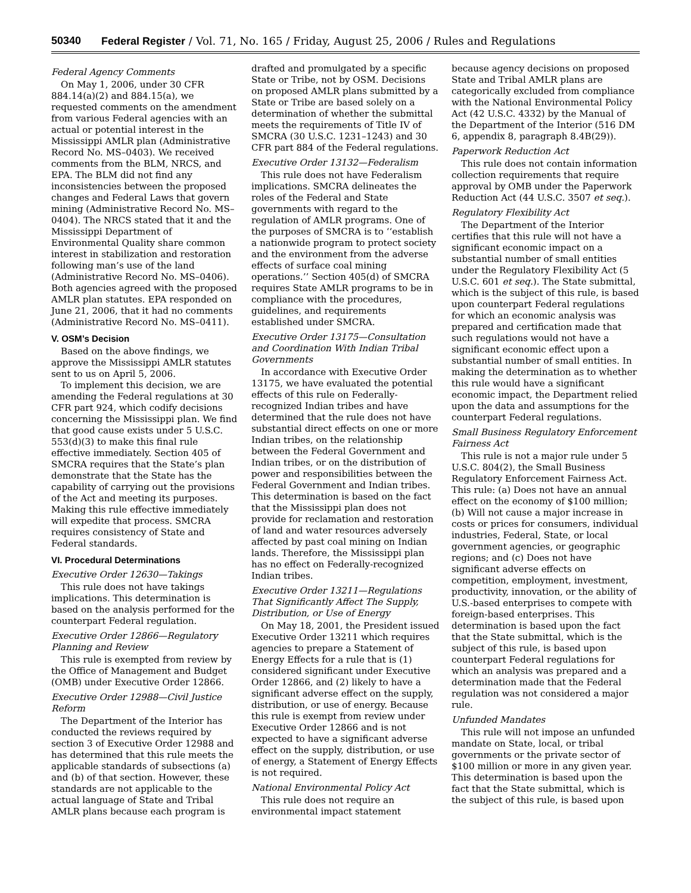50340 Federal Register / Vol. 71, No. 165 / Friday, August 25, 2006 / Rules and Regulations
Federal Agency Comments
On May 1, 2006, under 30 CFR 884.14(a)(2) and 884.15(a), we requested comments on the amendment from various Federal agencies with an actual or potential interest in the Mississippi AMLR plan (Administrative Record No. MS–0403). We received comments from the BLM, NRCS, and EPA. The BLM did not find any inconsistencies between the proposed changes and Federal Laws that govern mining (Administrative Record No. MS–0404). The NRCS stated that it and the Mississippi Department of Environmental Quality share common interest in stabilization and restoration following man’s use of the land (Administrative Record No. MS–0406). Both agencies agreed with the proposed AMLR plan statutes. EPA responded on June 21, 2006, that it had no comments (Administrative Record No. MS–0411).
V. OSM’s Decision
Based on the above findings, we approve the Mississippi AMLR statutes sent to us on April 5, 2006.
To implement this decision, we are amending the Federal regulations at 30 CFR part 924, which codify decisions concerning the Mississippi plan. We find that good cause exists under 5 U.S.C. 553(d)(3) to make this final rule effective immediately. Section 405 of SMCRA requires that the State’s plan demonstrate that the State has the capability of carrying out the provisions of the Act and meeting its purposes. Making this rule effective immediately will expedite that process. SMCRA requires consistency of State and Federal standards.
VI. Procedural Determinations
Executive Order 12630—Takings
This rule does not have takings implications. This determination is based on the analysis performed for the counterpart Federal regulation.
Executive Order 12866—Regulatory Planning and Review
This rule is exempted from review by the Office of Management and Budget (OMB) under Executive Order 12866.
Executive Order 12988—Civil Justice Reform
The Department of the Interior has conducted the reviews required by section 3 of Executive Order 12988 and has determined that this rule meets the applicable standards of subsections (a) and (b) of that section. However, these standards are not applicable to the actual language of State and Tribal AMLR plans because each program is
drafted and promulgated by a specific State or Tribe, not by OSM. Decisions on proposed AMLR plans submitted by a State or Tribe are based solely on a determination of whether the submittal meets the requirements of Title IV of SMCRA (30 U.S.C. 1231–1243) and 30 CFR part 884 of the Federal regulations.
Executive Order 13132—Federalism
This rule does not have Federalism implications. SMCRA delineates the roles of the Federal and State governments with regard to the regulation of AMLR programs. One of the purposes of SMCRA is to ‘‘establish a nationwide program to protect society and the environment from the adverse effects of surface coal mining operations.’’ Section 405(d) of SMCRA requires State AMLR programs to be in compliance with the procedures, guidelines, and requirements established under SMCRA.
Executive Order 13175—Consultation and Coordination With Indian Tribal Governments
In accordance with Executive Order 13175, we have evaluated the potential effects of this rule on Federally-recognized Indian tribes and have determined that the rule does not have substantial direct effects on one or more Indian tribes, on the relationship between the Federal Government and Indian tribes, or on the distribution of power and responsibilities between the Federal Government and Indian tribes. This determination is based on the fact that the Mississippi plan does not provide for reclamation and restoration of land and water resources adversely affected by past coal mining on Indian lands. Therefore, the Mississippi plan has no effect on Federally-recognized Indian tribes.
Executive Order 13211—Regulations That Significantly Affect The Supply, Distribution, or Use of Energy
On May 18, 2001, the President issued Executive Order 13211 which requires agencies to prepare a Statement of Energy Effects for a rule that is (1) considered significant under Executive Order 12866, and (2) likely to have a significant adverse effect on the supply, distribution, or use of energy. Because this rule is exempt from review under Executive Order 12866 and is not expected to have a significant adverse effect on the supply, distribution, or use of energy, a Statement of Energy Effects is not required.
National Environmental Policy Act
This rule does not require an environmental impact statement
because agency decisions on proposed State and Tribal AMLR plans are categorically excluded from compliance with the National Environmental Policy Act (42 U.S.C. 4332) by the Manual of the Department of the Interior (516 DM 6, appendix 8, paragraph 8.4B(29)).
Paperwork Reduction Act
This rule does not contain information collection requirements that require approval by OMB under the Paperwork Reduction Act (44 U.S.C. 3507 et seq.).
Regulatory Flexibility Act
The Department of the Interior certifies that this rule will not have a significant economic impact on a substantial number of small entities under the Regulatory Flexibility Act (5 U.S.C. 601 et seq.). The State submittal, which is the subject of this rule, is based upon counterpart Federal regulations for which an economic analysis was prepared and certification made that such regulations would not have a significant economic effect upon a substantial number of small entities. In making the determination as to whether this rule would have a significant economic impact, the Department relied upon the data and assumptions for the counterpart Federal regulations.
Small Business Regulatory Enforcement Fairness Act
This rule is not a major rule under 5 U.S.C. 804(2), the Small Business Regulatory Enforcement Fairness Act. This rule: (a) Does not have an annual effect on the economy of $100 million; (b) Will not cause a major increase in costs or prices for consumers, individual industries, Federal, State, or local government agencies, or geographic regions; and (c) Does not have significant adverse effects on competition, employment, investment, productivity, innovation, or the ability of U.S.-based enterprises to compete with foreign-based enterprises. This determination is based upon the fact that the State submittal, which is the subject of this rule, is based upon counterpart Federal regulations for which an analysis was prepared and a determination made that the Federal regulation was not considered a major rule.
Unfunded Mandates
This rule will not impose an unfunded mandate on State, local, or tribal governments or the private sector of $100 million or more in any given year. This determination is based upon the fact that the State submittal, which is the subject of this rule, is based upon